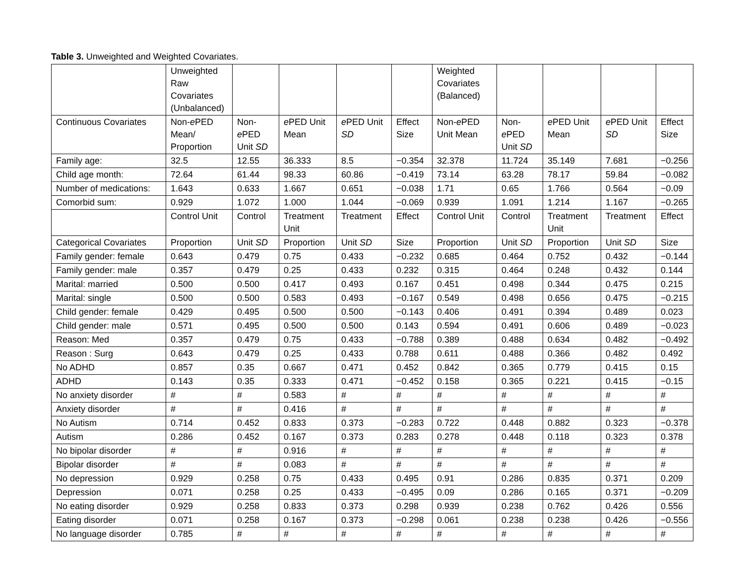Table 3. Unweighted and Weighted Covariates.
| | Unweighted Raw Covariates (Unbalanced) | | | | | Weighted Covariates (Balanced) | | | | |
| Continuous Covariates | Non- e PED Mean/ Proportion | Non- e PED Unit SD | e PED Unit Mean | e PED Unit SD | Effect Size | Non- e PED Unit Mean | Non- e PED Unit SD | e PED Unit Mean | e PED Unit SD | Effect Size |
| Family age: | 32.5 | 12.55 | 36.333 | 8.5 | −0.354 | 32.378 | 11.724 | 35.149 | 7.681 | −0.256 |
| Child age month: | 72.64 | 61.44 | 98.33 | 60.86 | −0.419 | 73.14 | 63.28 | 78.17 | 59.84 | −0.082 |
| Number of medications: | 1.643 | 0.633 | 1.667 | 0.651 | −0.038 | 1.71 | 0.65 | 1.766 | 0.564 | −0.09 |
| Comorbid sum: | 0.929 | 1.072 | 1.000 | 1.044 | −0.069 | 0.939 | 1.091 | 1.214 | 1.167 | −0.265 |
| | Control Unit | Control | Treatment Unit | Treatment | Effect | Control Unit | Control | Treatment Unit | Treatment | Effect |
| Categorical Covariates | Proportion | Unit SD | Proportion | Unit SD | Size | Proportion | Unit SD | Proportion | Unit SD | Size |
| Family gender: female | 0.643 | 0.479 | 0.75 | 0.433 | −0.232 | 0.685 | 0.464 | 0.752 | 0.432 | −0.144 |
| Family gender: male | 0.357 | 0.479 | 0.25 | 0.433 | 0.232 | 0.315 | 0.464 | 0.248 | 0.432 | 0.144 |
| Marital: married | 0.500 | 0.500 | 0.417 | 0.493 | 0.167 | 0.451 | 0.498 | 0.344 | 0.475 | 0.215 |
| Marital: single | 0.500 | 0.500 | 0.583 | 0.493 | −0.167 | 0.549 | 0.498 | 0.656 | 0.475 | −0.215 |
| Child gender: female | 0.429 | 0.495 | 0.500 | 0.500 | −0.143 | 0.406 | 0.491 | 0.394 | 0.489 | 0.023 |
| Child gender: male | 0.571 | 0.495 | 0.500 | 0.500 | 0.143 | 0.594 | 0.491 | 0.606 | 0.489 | −0.023 |
| Reason: Med | 0.357 | 0.479 | 0.75 | 0.433 | −0.788 | 0.389 | 0.488 | 0.634 | 0.482 | −0.492 |
| Reason : Surg | 0.643 | 0.479 | 0.25 | 0.433 | 0.788 | 0.611 | 0.488 | 0.366 | 0.482 | 0.492 |
| No ADHD | 0.857 | 0.35 | 0.667 | 0.471 | 0.452 | 0.842 | 0.365 | 0.779 | 0.415 | 0.15 |
| ADHD | 0.143 | 0.35 | 0.333 | 0.471 | −0.452 | 0.158 | 0.365 | 0.221 | 0.415 | −0.15 |
| No anxiety disorder | # | # | 0.583 | # | # | # | # | # | # | # |
| Anxiety disorder | # | # | 0.416 | # | # | # | # | # | # | # |
| No Autism | 0.714 | 0.452 | 0.833 | 0.373 | −0.283 | 0.722 | 0.448 | 0.882 | 0.323 | −0.378 |
| Autism | 0.286 | 0.452 | 0.167 | 0.373 | 0.283 | 0.278 | 0.448 | 0.118 | 0.323 | 0.378 |
| No bipolar disorder | # | # | 0.916 | # | # | # | # | # | # | # |
| Bipolar disorder | # | # | 0.083 | # | # | # | # | # | # | # |
| No depression | 0.929 | 0.258 | 0.75 | 0.433 | 0.495 | 0.91 | 0.286 | 0.835 | 0.371 | 0.209 |
| Depression | 0.071 | 0.258 | 0.25 | 0.433 | −0.495 | 0.09 | 0.286 | 0.165 | 0.371 | −0.209 |
| No eating disorder | 0.929 | 0.258 | 0.833 | 0.373 | 0.298 | 0.939 | 0.238 | 0.762 | 0.426 | 0.556 |
| Eating disorder | 0.071 | 0.258 | 0.167 | 0.373 | −0.298 | 0.061 | 0.238 | 0.238 | 0.426 | −0.556 |
| No language disorder | 0.785 | # | # | # | # | # | # | # | # | # |